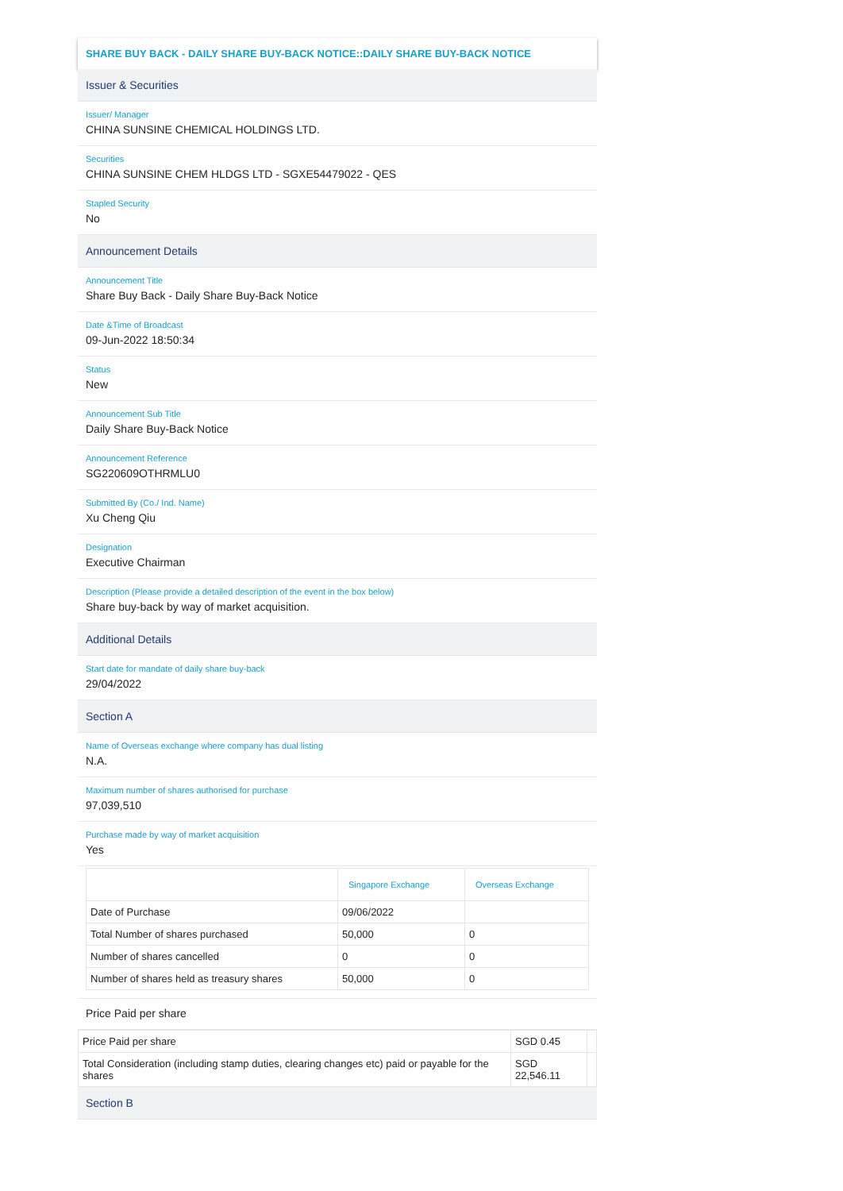SHARE BUY BACK - DAILY SHARE BUY-BACK NOTICE::DAILY SHARE BUY-BACK NOTICE
Issuer & Securities
Issuer/ Manager
CHINA SUNSINE CHEMICAL HOLDINGS LTD.
Securities
CHINA SUNSINE CHEM HLDGS LTD - SGXE54479022 - QES
Stapled Security
No
Announcement Details
Announcement Title
Share Buy Back - Daily Share Buy-Back Notice
Date &Time of Broadcast
09-Jun-2022 18:50:34
Status
New
Announcement Sub Title
Daily Share Buy-Back Notice
Announcement Reference
SG220609OTHRMLU0
Submitted By (Co./ Ind. Name)
Xu Cheng Qiu
Designation
Executive Chairman
Description (Please provide a detailed description of the event in the box below)
Share buy-back by way of market acquisition.
Additional Details
Start date for mandate of daily share buy-back
29/04/2022
Section A
Name of Overseas exchange where company has dual listing
N.A.
Maximum number of shares authorised for purchase
97,039,510
Purchase made by way of market acquisition
Yes
| | Singapore Exchange | Overseas Exchange |
| --- | --- | --- |
| Date of Purchase | 09/06/2022 | |
| Total Number of shares purchased | 50,000 | 0 |
| Number of shares cancelled | 0 | 0 |
| Number of shares held as treasury shares | 50,000 | 0 |
Price Paid per share
| Price Paid per share | SGD 0.45 | |
| Total Consideration (including stamp duties, clearing changes etc) paid or payable for the shares | SGD 22,546.11 | |
Section B